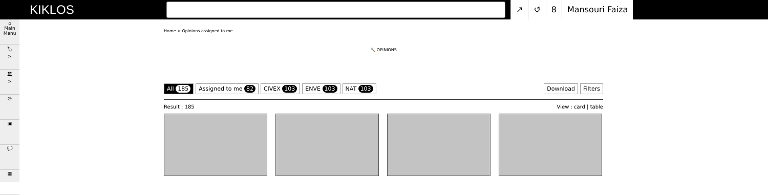KIKLOS
↗ ↺ 8 Mansouri Faiza
⌂
Main Menu
🏷
>
🏛
>
◷
▣
💬
▦
Home > Opinions assigned to me
🔨 OPINIONS
All 185 Assigned to me 82 CIVEX 103 ENVE 103 NAT 103 Download Filters
Result : 185 View : card | table